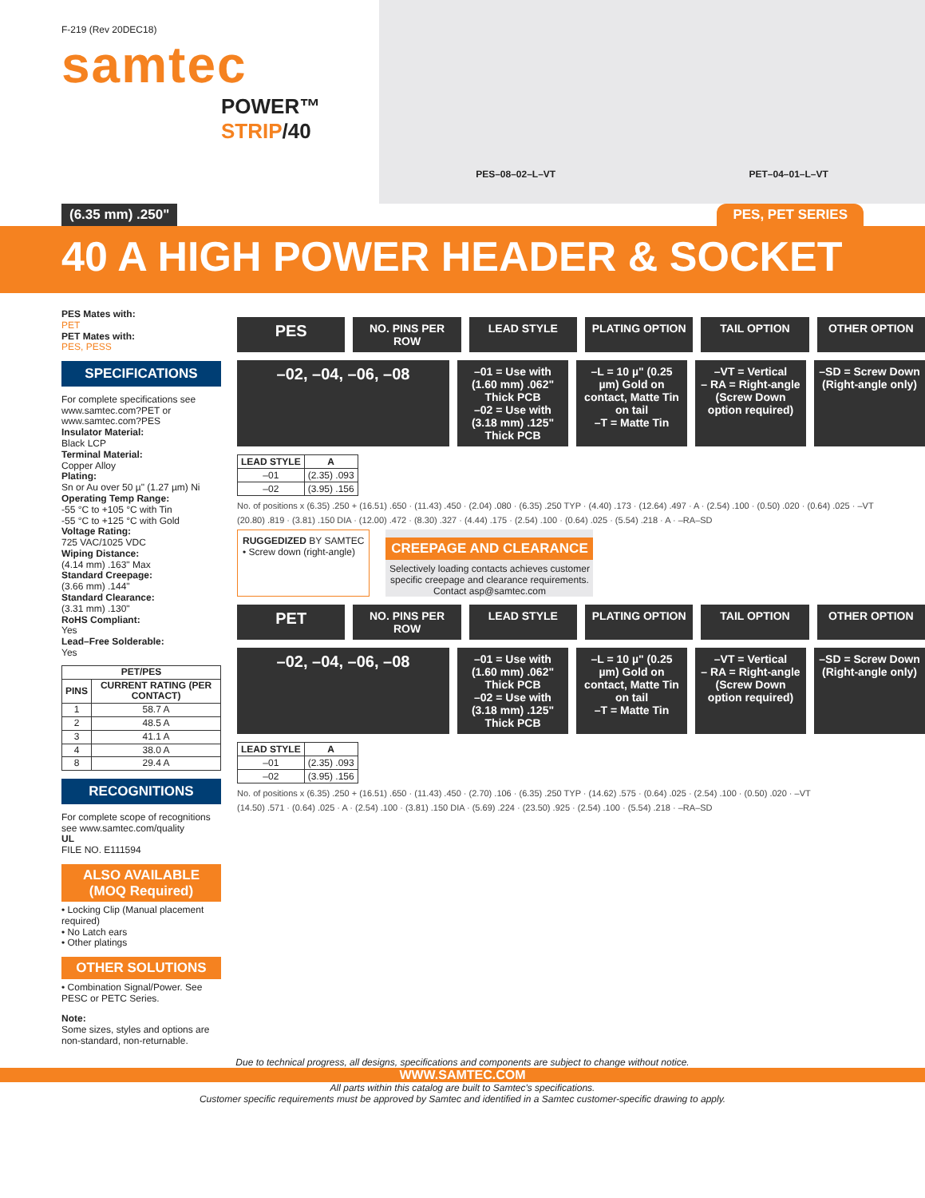F-219 (Rev 20DEC18)
samtec
POWER™ STRIP/40
PES–08–02–L–VT PET–04–01–L–VT
(6.35 mm) .250" PES, PET SERIES
40 A HIGH POWER HEADER & SOCKET
PES Mates with:
PET
PET Mates with:
PES, PESS
SPECIFICATIONS
For complete specifications see www.samtec.com?PET or www.samtec.com?PES
Insulator Material:
Black LCP
Terminal Material:
Copper Alloy
Plating:
Sn or Au over 50 µ" (1.27 µm) Ni
Operating Temp Range:
-55 °C to +105 °C with Tin
-55 °C to +125 °C with Gold
Voltage Rating:
725 VAC/1025 VDC
Wiping Distance:
(4.14 mm) .163" Max
Standard Creepage:
(3.66 mm) .144"
Standard Clearance:
(3.31 mm) .130"
RoHS Compliant:
Yes
Lead–Free Solderable:
Yes
| PET/PES | |
| --- | --- |
| PINS | CURRENT RATING (PER CONTACT) |
| 1 | 58.7 A |
| 2 | 48.5 A |
| 3 | 41.1 A |
| 4 | 38.0 A |
| 8 | 29.4 A |
RECOGNITIONS
For complete scope of recognitions see www.samtec.com/quality
UL
FILE NO. E111594
ALSO AVAILABLE
(MOQ Required)
• Locking Clip (Manual placement required)
• No Latch ears
• Other platings
OTHER SOLUTIONS
• Combination Signal/Power. See PESC or PETC Series.
Note:
Some sizes, styles and options are non-standard, non-returnable.
PES
NO. PINS PER ROW LEAD STYLE PLATING OPTION TAIL OPTION OTHER OPTION
–02, –04, –06, –08
–01 = Use with (1.60 mm) .062" Thick PCB
–02 = Use with (3.18 mm) .125" Thick PCB
–L = 10 µ" (0.25 µm) Gold on contact, Matte Tin on tail
–T = Matte Tin
–VT = Vertical
– RA = Right-angle (Screw Down option required)
–SD = Screw Down (Right-angle only)
| LEAD STYLE | A |
| --- | --- |
| –01 | (2.35) .093 |
| –02 | (3.95) .156 |
No. of positions x (6.35) .250 + (16.51) .650 · (11.43) .450 · (2.04) .080 · (6.35) .250 TYP · (4.40) .173 · (12.64) .497 · A · (2.54) .100 · (0.50) .020 · (0.64) .025 · –VT
(20.80) .819 · (3.81) .150 DIA · (12.00) .472 · (8.30) .327 · (4.44) .175 · (2.54) .100 · (0.64) .025 · (5.54) .218 · A · –RA–SD
RUGGEDIZED BY SAMTEC
• Screw down (right-angle)
CREEPAGE AND CLEARANCE
Selectively loading contacts achieves customer specific creepage and clearance requirements.
Contact asp@samtec.com
PET
NO. PINS PER ROW LEAD STYLE PLATING OPTION TAIL OPTION OTHER OPTION
–02, –04, –06, –08
–01 = Use with (1.60 mm) .062" Thick PCB
–02 = Use with (3.18 mm) .125" Thick PCB
–L = 10 µ" (0.25 µm) Gold on contact, Matte Tin on tail
–T = Matte Tin
–VT = Vertical
– RA = Right-angle (Screw Down option required)
–SD = Screw Down (Right-angle only)
| LEAD STYLE | A |
| --- | --- |
| –01 | (2.35) .093 |
| –02 | (3.95) .156 |
No. of positions x (6.35) .250 + (16.51) .650 · (11.43) .450 · (2.70) .106 · (6.35) .250 TYP · (14.62) .575 · (0.64) .025 · (2.54) .100 · (0.50) .020 · –VT
(14.50) .571 · (0.64) .025 · A · (2.54) .100 · (3.81) .150 DIA · (5.69) .224 · (23.50) .925 · (2.54) .100 · (5.54) .218 · –RA–SD
Due to technical progress, all designs, specifications and components are subject to change without notice.
WWW.SAMTEC.COM
All parts within this catalog are built to Samtec's specifications.
Customer specific requirements must be approved by Samtec and identified in a Samtec customer-specific drawing to apply.